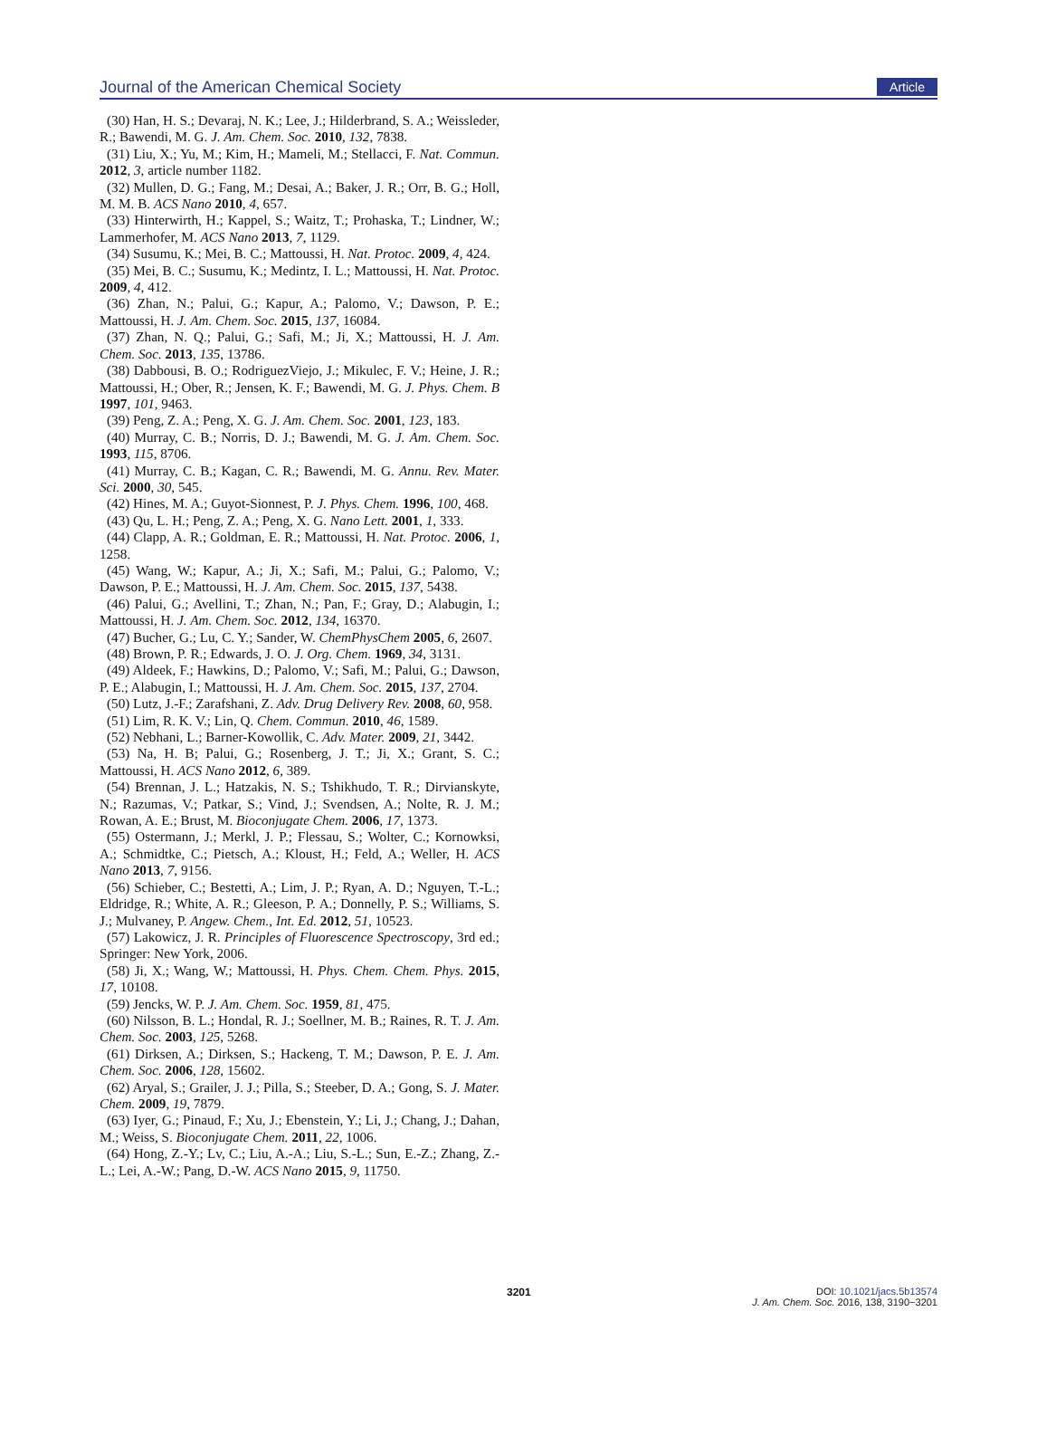Journal of the American Chemical Society Article
(30) Han, H. S.; Devaraj, N. K.; Lee, J.; Hilderbrand, S. A.; Weissleder, R.; Bawendi, M. G. J. Am. Chem. Soc. 2010, 132, 7838.
(31) Liu, X.; Yu, M.; Kim, H.; Mameli, M.; Stellacci, F. Nat. Commun. 2012, 3, article number 1182.
(32) Mullen, D. G.; Fang, M.; Desai, A.; Baker, J. R.; Orr, B. G.; Holl, M. M. B. ACS Nano 2010, 4, 657.
(33) Hinterwirth, H.; Kappel, S.; Waitz, T.; Prohaska, T.; Lindner, W.; Lammerhofer, M. ACS Nano 2013, 7, 1129.
(34) Susumu, K.; Mei, B. C.; Mattoussi, H. Nat. Protoc. 2009, 4, 424.
(35) Mei, B. C.; Susumu, K.; Medintz, I. L.; Mattoussi, H. Nat. Protoc. 2009, 4, 412.
(36) Zhan, N.; Palui, G.; Kapur, A.; Palomo, V.; Dawson, P. E.; Mattoussi, H. J. Am. Chem. Soc. 2015, 137, 16084.
(37) Zhan, N. Q.; Palui, G.; Safi, M.; Ji, X.; Mattoussi, H. J. Am. Chem. Soc. 2013, 135, 13786.
(38) Dabbousi, B. O.; RodriguezViejo, J.; Mikulec, F. V.; Heine, J. R.; Mattoussi, H.; Ober, R.; Jensen, K. F.; Bawendi, M. G. J. Phys. Chem. B 1997, 101, 9463.
(39) Peng, Z. A.; Peng, X. G. J. Am. Chem. Soc. 2001, 123, 183.
(40) Murray, C. B.; Norris, D. J.; Bawendi, M. G. J. Am. Chem. Soc. 1993, 115, 8706.
(41) Murray, C. B.; Kagan, C. R.; Bawendi, M. G. Annu. Rev. Mater. Sci. 2000, 30, 545.
(42) Hines, M. A.; Guyot-Sionnest, P. J. Phys. Chem. 1996, 100, 468.
(43) Qu, L. H.; Peng, Z. A.; Peng, X. G. Nano Lett. 2001, 1, 333.
(44) Clapp, A. R.; Goldman, E. R.; Mattoussi, H. Nat. Protoc. 2006, 1, 1258.
(45) Wang, W.; Kapur, A.; Ji, X.; Safi, M.; Palui, G.; Palomo, V.; Dawson, P. E.; Mattoussi, H. J. Am. Chem. Soc. 2015, 137, 5438.
(46) Palui, G.; Avellini, T.; Zhan, N.; Pan, F.; Gray, D.; Alabugin, I.; Mattoussi, H. J. Am. Chem. Soc. 2012, 134, 16370.
(47) Bucher, G.; Lu, C. Y.; Sander, W. ChemPhysChem 2005, 6, 2607.
(48) Brown, P. R.; Edwards, J. O. J. Org. Chem. 1969, 34, 3131.
(49) Aldeek, F.; Hawkins, D.; Palomo, V.; Safi, M.; Palui, G.; Dawson, P. E.; Alabugin, I.; Mattoussi, H. J. Am. Chem. Soc. 2015, 137, 2704.
(50) Lutz, J.-F.; Zarafshani, Z. Adv. Drug Delivery Rev. 2008, 60, 958.
(51) Lim, R. K. V.; Lin, Q. Chem. Commun. 2010, 46, 1589.
(52) Nebhani, L.; Barner-Kowollik, C. Adv. Mater. 2009, 21, 3442.
(53) Na, H. B; Palui, G.; Rosenberg, J. T.; Ji, X.; Grant, S. C.; Mattoussi, H. ACS Nano 2012, 6, 389.
(54) Brennan, J. L.; Hatzakis, N. S.; Tshikhudo, T. R.; Dirvianskyte, N.; Razumas, V.; Patkar, S.; Vind, J.; Svendsen, A.; Nolte, R. J. M.; Rowan, A. E.; Brust, M. Bioconjugate Chem. 2006, 17, 1373.
(55) Ostermann, J.; Merkl, J. P.; Flessau, S.; Wolter, C.; Kornowksi, A.; Schmidtke, C.; Pietsch, A.; Kloust, H.; Feld, A.; Weller, H. ACS Nano 2013, 7, 9156.
(56) Schieber, C.; Bestetti, A.; Lim, J. P.; Ryan, A. D.; Nguyen, T.-L.; Eldridge, R.; White, A. R.; Gleeson, P. A.; Donnelly, P. S.; Williams, S. J.; Mulvaney, P. Angew. Chem., Int. Ed. 2012, 51, 10523.
(57) Lakowicz, J. R. Principles of Fluorescence Spectroscopy, 3rd ed.; Springer: New York, 2006.
(58) Ji, X.; Wang, W.; Mattoussi, H. Phys. Chem. Chem. Phys. 2015, 17, 10108.
(59) Jencks, W. P. J. Am. Chem. Soc. 1959, 81, 475.
(60) Nilsson, B. L.; Hondal, R. J.; Soellner, M. B.; Raines, R. T. J. Am. Chem. Soc. 2003, 125, 5268.
(61) Dirksen, A.; Dirksen, S.; Hackeng, T. M.; Dawson, P. E. J. Am. Chem. Soc. 2006, 128, 15602.
(62) Aryal, S.; Grailer, J. J.; Pilla, S.; Steeber, D. A.; Gong, S. J. Mater. Chem. 2009, 19, 7879.
(63) Iyer, G.; Pinaud, F.; Xu, J.; Ebenstein, Y.; Li, J.; Chang, J.; Dahan, M.; Weiss, S. Bioconjugate Chem. 2011, 22, 1006.
(64) Hong, Z.-Y.; Lv, C.; Liu, A.-A.; Liu, S.-L.; Sun, E.-Z.; Zhang, Z.-L.; Lei, A.-W.; Pang, D.-W. ACS Nano 2015, 9, 11750.
3201
DOI: 10.1021/jacs.5b13574
J. Am. Chem. Soc. 2016, 138, 3190−3201